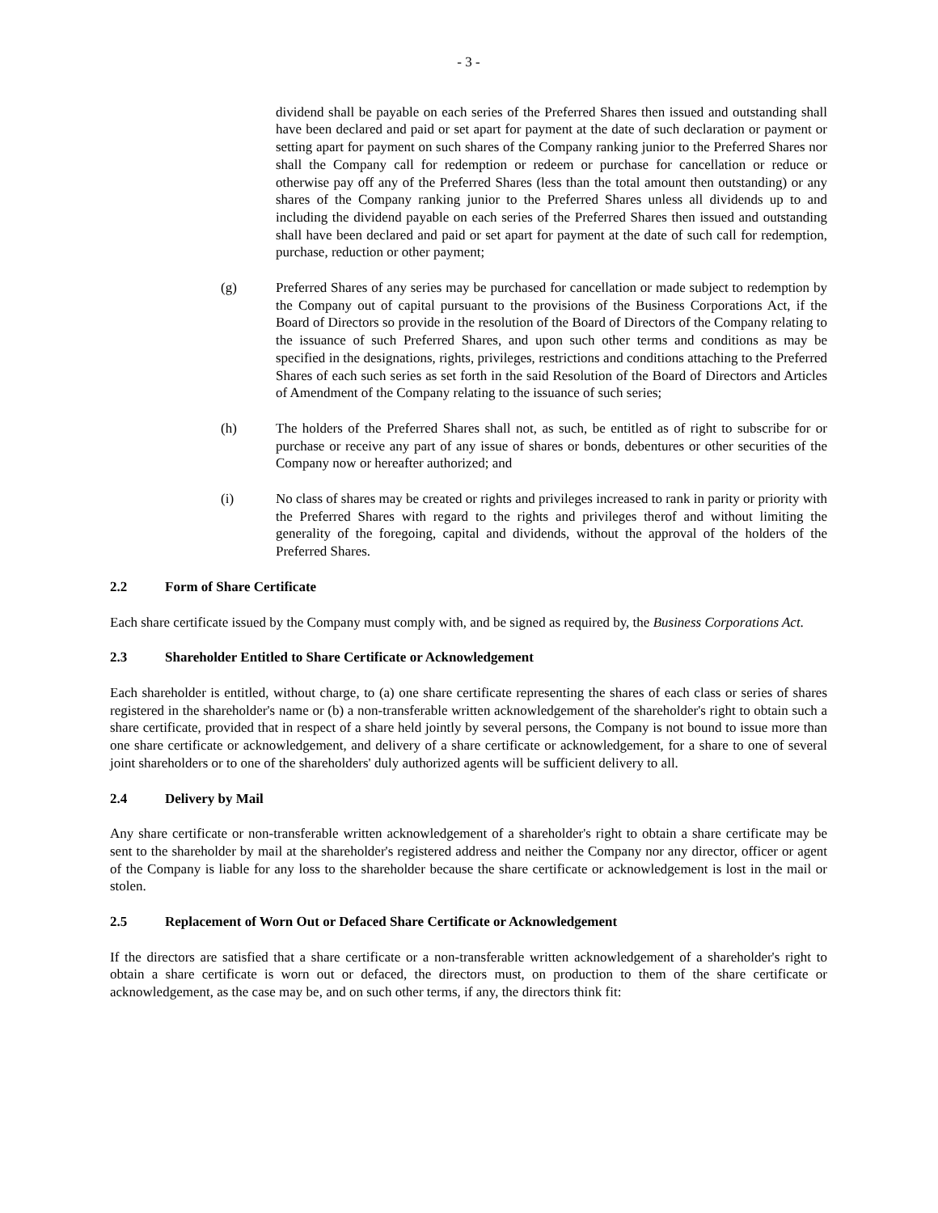- 3 -
dividend shall be payable on each series of the Preferred Shares then issued and outstanding shall have been declared and paid or set apart for payment at the date of such declaration or payment or setting apart for payment on such shares of the Company ranking junior to the Preferred Shares nor shall the Company call for redemption or redeem or purchase for cancellation or reduce or otherwise pay off any of the Preferred Shares (less than the total amount then outstanding) or any shares of the Company ranking junior to the Preferred Shares unless all dividends up to and including the dividend payable on each series of the Preferred Shares then issued and outstanding shall have been declared and paid or set apart for payment at the date of such call for redemption, purchase, reduction or other payment;
(g) Preferred Shares of any series may be purchased for cancellation or made subject to redemption by the Company out of capital pursuant to the provisions of the Business Corporations Act, if the Board of Directors so provide in the resolution of the Board of Directors of the Company relating to the issuance of such Preferred Shares, and upon such other terms and conditions as may be specified in the designations, rights, privileges, restrictions and conditions attaching to the Preferred Shares of each such series as set forth in the said Resolution of the Board of Directors and Articles of Amendment of the Company relating to the issuance of such series;
(h) The holders of the Preferred Shares shall not, as such, be entitled as of right to subscribe for or purchase or receive any part of any issue of shares or bonds, debentures or other securities of the Company now or hereafter authorized; and
(i) No class of shares may be created or rights and privileges increased to rank in parity or priority with the Preferred Shares with regard to the rights and privileges therof and without limiting the generality of the foregoing, capital and dividends, without the approval of the holders of the Preferred Shares.
2.2 Form of Share Certificate
Each share certificate issued by the Company must comply with, and be signed as required by, the Business Corporations Act.
2.3 Shareholder Entitled to Share Certificate or Acknowledgement
Each shareholder is entitled, without charge, to (a) one share certificate representing the shares of each class or series of shares registered in the shareholder's name or (b) a non-transferable written acknowledgement of the shareholder's right to obtain such a share certificate, provided that in respect of a share held jointly by several persons, the Company is not bound to issue more than one share certificate or acknowledgement, and delivery of a share certificate or acknowledgement, for a share to one of several joint shareholders or to one of the shareholders' duly authorized agents will be sufficient delivery to all.
2.4 Delivery by Mail
Any share certificate or non-transferable written acknowledgement of a shareholder's right to obtain a share certificate may be sent to the shareholder by mail at the shareholder's registered address and neither the Company nor any director, officer or agent of the Company is liable for any loss to the shareholder because the share certificate or acknowledgement is lost in the mail or stolen.
2.5 Replacement of Worn Out or Defaced Share Certificate or Acknowledgement
If the directors are satisfied that a share certificate or a non-transferable written acknowledgement of a shareholder's right to obtain a share certificate is worn out or defaced, the directors must, on production to them of the share certificate or acknowledgement, as the case may be, and on such other terms, if any, the directors think fit: